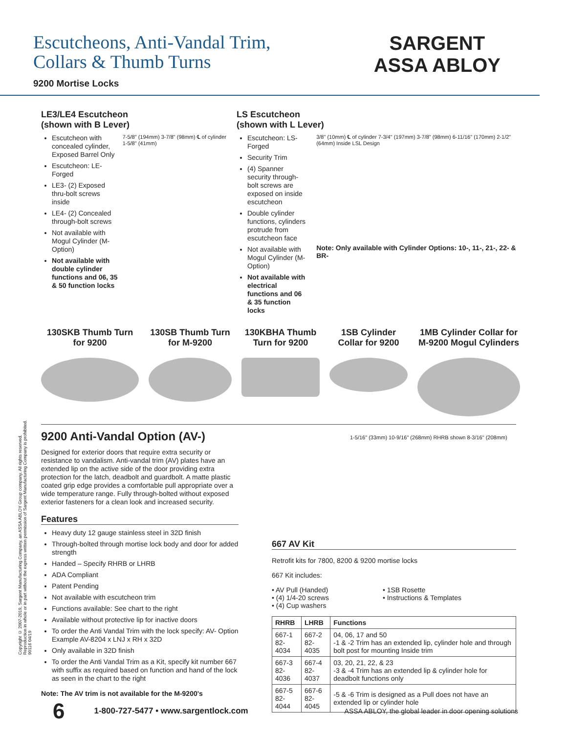Escutcheons, Anti-Vandal Trim,
Collars & Thumb Turns
9200 Mortise Locks
SARGENT
ASSA ABLOY
LE3/LE4 Escutcheon
(shown with B Lever)
Escutcheon with concealed cylinder, Exposed Barrel Only
Escutcheon: LE-Forged
LE3- (2) Exposed thru-bolt screws inside
LE4- (2) Concealed through-bolt screws
Not available with Mogul Cylinder (M-Option)
Not available with double cylinder functions and 06, 35 & 50 function locks
7-5/8" (194mm) 3-7/8" (98mm) ℄ of cylinder 1-5/8" (41mm)
LS Escutcheon
(shown with L Lever)
Escutcheon: LS-Forged
Security Trim
(4) Spanner security through-bolt screws are exposed on inside escutcheon
Double cylinder functions, cylinders protrude from escutcheon face
Not available with Mogul Cylinder (M-Option)
Not available with electrical functions and 06 & 35 function locks
3/8" (10mm) ℄ of cylinder 7-3/4" (197mm) 3-7/8" (98mm) 6-11/16" (170mm) 2-1/2" (64mm) Inside LSL Design
Note: Only available with Cylinder Options: 10-, 11-, 21-, 22- & BR-
130SKB Thumb Turn for 9200
130SB Thumb Turn for M-9200
130KBHA Thumb Turn for 9200
1SB Cylinder Collar for 9200
1MB Cylinder Collar for M-9200 Mogul Cylinders
Copyright © 2007-2019, Sargent Manufacturing Company, an ASSA ABLOY Group company. All rights reserved. Reproduction in whole or in part without the express written permission of Sargent Manufacturing Company is prohibited.
90116 04/19
9200 Anti-Vandal Option (AV-)
Designed for exterior doors that require extra security or resistance to vandalism. Anti-vandal trim (AV) plates have an extended lip on the active side of the door providing extra protection for the latch, deadbolt and guardbolt. A matte plastic coated grip edge provides a comfortable pull appropriate over a wide temperature range. Fully through-bolted without exposed exterior fasteners for a clean look and increased security.
Features
Heavy duty 12 gauge stainless steel in 32D finish
Through-bolted through mortise lock body and door for added strength
Handed – Specify RHRB or LHRB
ADA Compliant
Patent Pending
Not available with escutcheon trim
Functions available: See chart to the right
Available without protective lip for inactive doors
To order the Anti Vandal Trim with the lock specify: AV- Option
Example AV-8204 x LNJ x RH x 32D
Only available in 32D finish
To order the Anti Vandal Trim as a Kit, specify kit number 667 with suffix as required based on function and hand of the lock as seen in the chart to the right
Note: The AV trim is not available for the M-9200's
1-5/16" (33mm) 10-9/16" (268mm) RHRB shown 8-3/16" (208mm)
667 AV Kit
Retrofit kits for 7800, 8200 & 9200 mortise locks
667 Kit includes:
• AV Pull (Handed)
• (4) 1/4-20 screws
• (4) Cup washers
• 1SB Rosette
• Instructions & Templates
| RHRB | LHRB | Functions |
| --- | --- | --- |
| 667-1 82-4034 | 667-2 82-4035 | 04, 06, 17 and 50 -1 & -2 Trim has an extended lip, cylinder hole and through bolt post for mounting Inside trim |
| 667-3 82-4036 | 667-4 82-4037 | 03, 20, 21, 22, & 23 -3 & -4 Trim has an extended lip & cylinder hole for deadbolt functions only |
| 667-5 82-4044 | 667-6 82-4045 | -5 & -6 Trim is designed as a Pull does not have an extended lip or cylinder hole |
6 1-800-727-5477 • www.sargentlock.com ASSA ABLOY, the global leader in door opening solutions